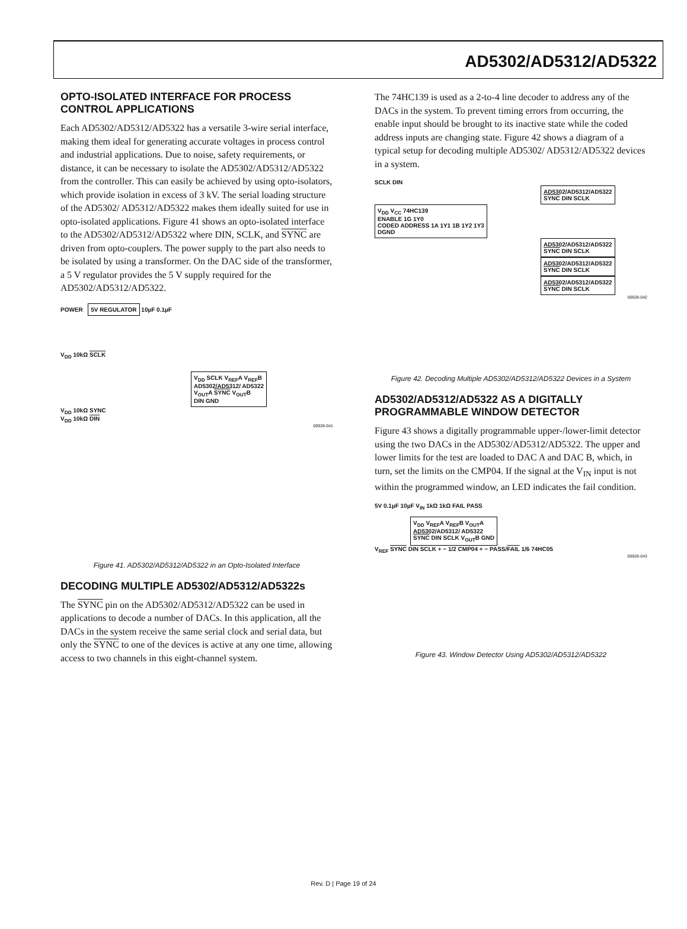AD5302/AD5312/AD5322
OPTO-ISOLATED INTERFACE FOR PROCESS CONTROL APPLICATIONS
Each AD5302/AD5312/AD5322 has a versatile 3-wire serial interface, making them ideal for generating accurate voltages in process control and industrial applications. Due to noise, safety requirements, or distance, it can be necessary to isolate the AD5302/AD5312/AD5322 from the controller. This can easily be achieved by using opto-isolators, which provide isolation in excess of 3 kV. The serial loading structure of the AD5302/ AD5312/AD5322 makes them ideally suited for use in opto-isolated applications. Figure 41 shows an opto-isolated interface to the AD5302/AD5312/AD5322 where DIN, SCLK, and SYNC are driven from opto-couplers. The power supply to the part also needs to be isolated by using a transformer. On the DAC side of the transformer, a 5 V regulator provides the 5 V supply required for the AD5302/AD5312/AD5322.
POWER 5V REGULATOR 10µF 0.1µF
V<sub>DD</sub> 10kΩ SCLK
V<sub>DD</sub> SCLK V<sub>REF</sub>A V<sub>REF</sub>B
AD5302/AD5312/ AD5322
V<sub>OUT</sub>A SYNC V<sub>OUT</sub>B
DIN GND
V<sub>DD</sub> 10kΩ SYNC
V<sub>DD</sub> 10kΩ DIN
00928-041
Figure 41. AD5302/AD5312/AD5322 in an Opto-Isolated Interface
DECODING MULTIPLE AD5302/AD5312/AD5322s
The SYNC pin on the AD5302/AD5312/AD5322 can be used in applications to decode a number of DACs. In this application, all the DACs in the system receive the same serial clock and serial data, but only the SYNC to one of the devices is active at any one time, allowing access to two channels in this eight-channel system.
The 74HC139 is used as a 2-to-4 line decoder to address any of the DACs in the system. To prevent timing errors from occurring, the enable input should be brought to its inactive state while the coded address inputs are changing state. Figure 42 shows a diagram of a typical setup for decoding multiple AD5302/ AD5312/AD5322 devices in a system.
SCLK DIN
AD5302/AD5312/AD5322
SYNC DIN SCLK
V<sub>DD</sub> V<sub>CC</sub> 74HC139
ENABLE 1G 1Y0
CODED ADDRESS 1A 1Y1 1B 1Y2 1Y3
DGND
AD5302/AD5312/AD5322
SYNC DIN SCLK
AD5302/AD5312/AD5322
SYNC DIN SCLK
AD5302/AD5312/AD5322
SYNC DIN SCLK
00928-042
Figure 42. Decoding Multiple AD5302/AD5312/AD5322 Devices in a System
AD5302/AD5312/AD5322 AS A DIGITALLY PROGRAMMABLE WINDOW DETECTOR
Figure 43 shows a digitally programmable upper-/lower-limit detector using the two DACs in the AD5302/AD5312/AD5322. The upper and lower limits for the test are loaded to DAC A and DAC B, which, in turn, set the limits on the CMP04. If the signal at the V<sub>IN</sub> input is not within the programmed window, an LED indicates the fail condition.
5V 0.1µF 10µF V<sub>IN</sub> 1kΩ 1kΩ FAIL PASS
V<sub>DD</sub> V<sub>REF</sub>A V<sub>REF</sub>B V<sub>OUT</sub>A
AD5302/AD5312/ AD5322
SYNC DIN SCLK V<sub>OUT</sub>B GND
V<sub>REF</sub> SYNC DIN SCLK + − 1/2 CMP04 + − PASS/FAIL 1/6 74HC05
00928-043
Figure 43. Window Detector Using AD5302/AD5312/AD5322
Rev. D | Page 19 of 24